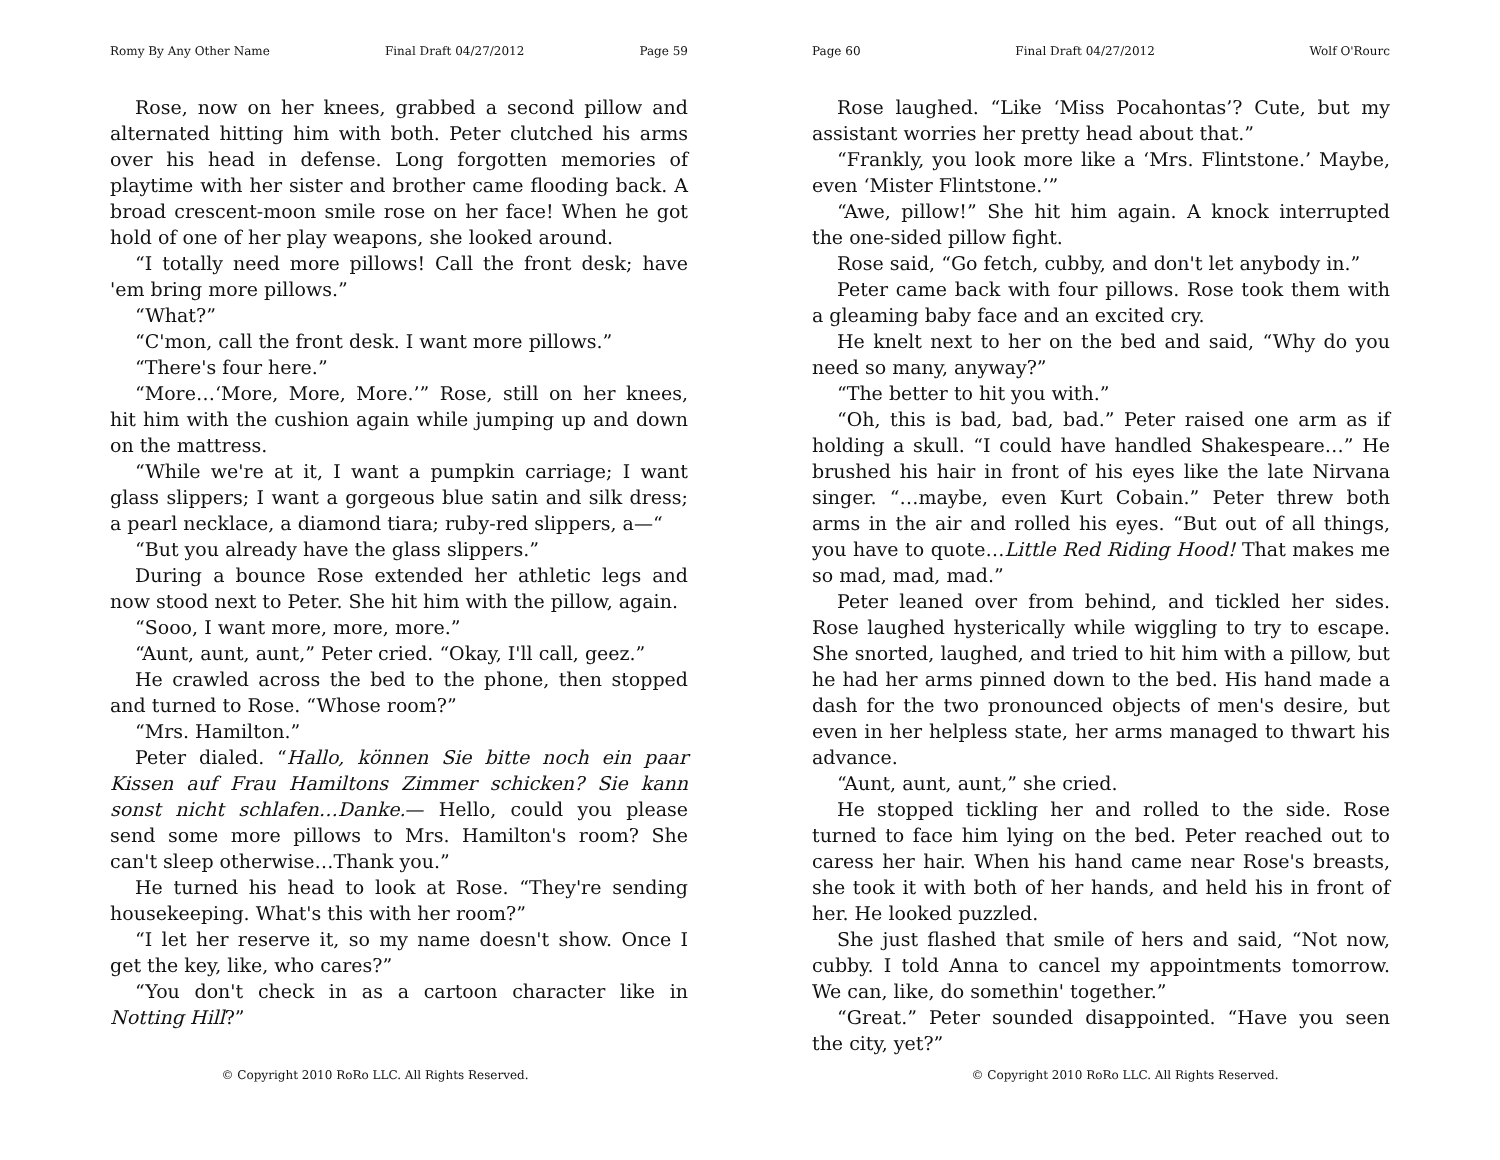Romy By Any Other Name Final Draft 04/27/2012 Page 59
Rose, now on her knees, grabbed a second pillow and alternated hitting him with both. Peter clutched his arms over his head in defense. Long forgotten memories of playtime with her sister and brother came flooding back. A broad crescent-moon smile rose on her face! When he got hold of one of her play weapons, she looked around.
“I totally need more pillows! Call the front desk; have 'em bring more pillows.”
“What?”
“C'mon, call the front desk. I want more pillows.”
“There's four here.”
“More…‘More, More, More.’” Rose, still on her knees, hit him with the cushion again while jumping up and down on the mattress.
“While we're at it, I want a pumpkin carriage; I want glass slippers; I want a gorgeous blue satin and silk dress; a pearl necklace, a diamond tiara; ruby-red slippers, a—“
“But you already have the glass slippers.”
During a bounce Rose extended her athletic legs and now stood next to Peter. She hit him with the pillow, again.
“Sooo, I want more, more, more.”
“Aunt, aunt, aunt,” Peter cried. “Okay, I'll call, geez.”
He crawled across the bed to the phone, then stopped and turned to Rose. “Whose room?”
“Mrs. Hamilton.”
Peter dialed. “Hallo, können Sie bitte noch ein paar Kissen auf Frau Hamiltons Zimmer schicken? Sie kann sonst nicht schlafen…Danke.— Hello, could you please send some more pillows to Mrs. Hamilton's room? She can't sleep otherwise…Thank you.”
He turned his head to look at Rose. “They're sending housekeeping. What's this with her room?”
“I let her reserve it, so my name doesn't show. Once I get the key, like, who cares?”
“You don't check in as a cartoon character like in Notting Hill?”
© Copyright 2010 RoRo LLC. All Rights Reserved.
Page 60 Final Draft 04/27/2012 Wolf O'Rourc
Rose laughed. “Like ‘Miss Pocahontas’? Cute, but my assistant worries her pretty head about that.”
“Frankly, you look more like a ‘Mrs. Flintstone.’ Maybe, even ‘Mister Flintstone.’”
“Awe, pillow!” She hit him again. A knock interrupted the one-sided pillow fight.
Rose said, “Go fetch, cubby, and don't let anybody in.”
Peter came back with four pillows. Rose took them with a gleaming baby face and an excited cry.
He knelt next to her on the bed and said, “Why do you need so many, anyway?”
“The better to hit you with.”
“Oh, this is bad, bad, bad.” Peter raised one arm as if holding a skull. “I could have handled Shakespeare…” He brushed his hair in front of his eyes like the late Nirvana singer. “…maybe, even Kurt Cobain.” Peter threw both arms in the air and rolled his eyes. “But out of all things, you have to quote…Little Red Riding Hood! That makes me so mad, mad, mad.”
Peter leaned over from behind, and tickled her sides. Rose laughed hysterically while wiggling to try to escape. She snorted, laughed, and tried to hit him with a pillow, but he had her arms pinned down to the bed. His hand made a dash for the two pronounced objects of men's desire, but even in her helpless state, her arms managed to thwart his advance.
“Aunt, aunt, aunt,” she cried.
He stopped tickling her and rolled to the side. Rose turned to face him lying on the bed. Peter reached out to caress her hair. When his hand came near Rose's breasts, she took it with both of her hands, and held his in front of her. He looked puzzled.
She just flashed that smile of hers and said, “Not now, cubby. I told Anna to cancel my appointments tomorrow. We can, like, do somethin' together.”
“Great.” Peter sounded disappointed. “Have you seen the city, yet?”
© Copyright 2010 RoRo LLC. All Rights Reserved.